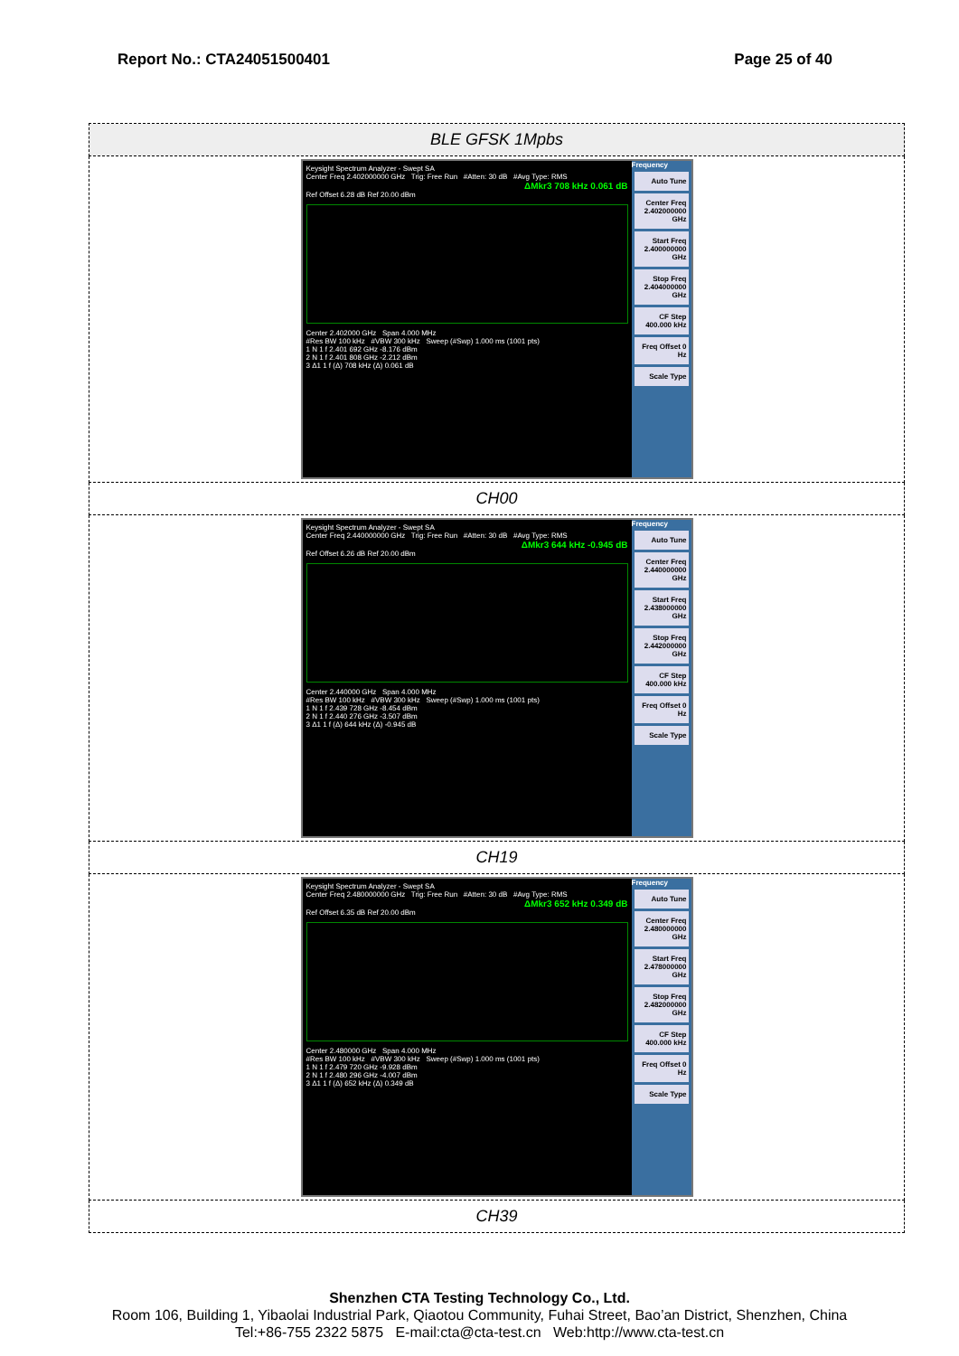Report No.: CTA24051500401 Page 25 of 40
| BLE GFSK 1Mpbs |
| Keysight Spectrum Analyzer - Swept SA Center Freq 2.402000000 GHz Trig: Free Run #Atten: 30 dB #Avg Type: RMS ΔMkr3 708 kHz 0.061 dB Ref Offset 6.28 dB Ref 20.00 dBm Center 2.402000 GHz Span 4.000 MHz #Res BW 100 kHz #VBW 300 kHz Sweep (#Swp) 1.000 ms (1001 pts) 1 N 1 f 2.401 692 GHz -8.176 dBm 2 N 1 f 2.401 808 GHz -2.212 dBm 3 Δ1 1 f (Δ) 708 kHz (Δ) 0.061 dB Frequency Auto Tune Center Freq 2.402000000 GHz Start Freq 2.400000000 GHz Stop Freq 2.404000000 GHz CF Step 400.000 kHz Freq Offset 0 Hz Scale Type |
| CH00 |
| Keysight Spectrum Analyzer - Swept SA Center Freq 2.440000000 GHz Trig: Free Run #Atten: 30 dB #Avg Type: RMS ΔMkr3 644 kHz -0.945 dB Ref Offset 6.26 dB Ref 20.00 dBm Center 2.440000 GHz Span 4.000 MHz #Res BW 100 kHz #VBW 300 kHz Sweep (#Swp) 1.000 ms (1001 pts) 1 N 1 f 2.439 728 GHz -8.454 dBm 2 N 1 f 2.440 276 GHz -3.507 dBm 3 Δ1 1 f (Δ) 644 kHz (Δ) -0.945 dB Frequency Auto Tune Center Freq 2.440000000 GHz Start Freq 2.438000000 GHz Stop Freq 2.442000000 GHz CF Step 400.000 kHz Freq Offset 0 Hz Scale Type |
| CH19 |
| Keysight Spectrum Analyzer - Swept SA Center Freq 2.480000000 GHz Trig: Free Run #Atten: 30 dB #Avg Type: RMS ΔMkr3 652 kHz 0.349 dB Ref Offset 6.35 dB Ref 20.00 dBm Center 2.480000 GHz Span 4.000 MHz #Res BW 100 kHz #VBW 300 kHz Sweep (#Swp) 1.000 ms (1001 pts) 1 N 1 f 2.479 720 GHz -9.928 dBm 2 N 1 f 2.480 296 GHz -4.007 dBm 3 Δ1 1 f (Δ) 652 kHz (Δ) 0.349 dB Frequency Auto Tune Center Freq 2.480000000 GHz Start Freq 2.478000000 GHz Stop Freq 2.482000000 GHz CF Step 400.000 kHz Freq Offset 0 Hz Scale Type |
| CH39 |
Shenzhen CTA Testing Technology Co., Ltd.
Room 106, Building 1, Yibaolai Industrial Park, Qiaotou Community, Fuhai Street, Bao’an District, Shenzhen, China
Tel:+86-755 2322 5875 E-mail:cta@cta-test.cn Web:http://www.cta-test.cn